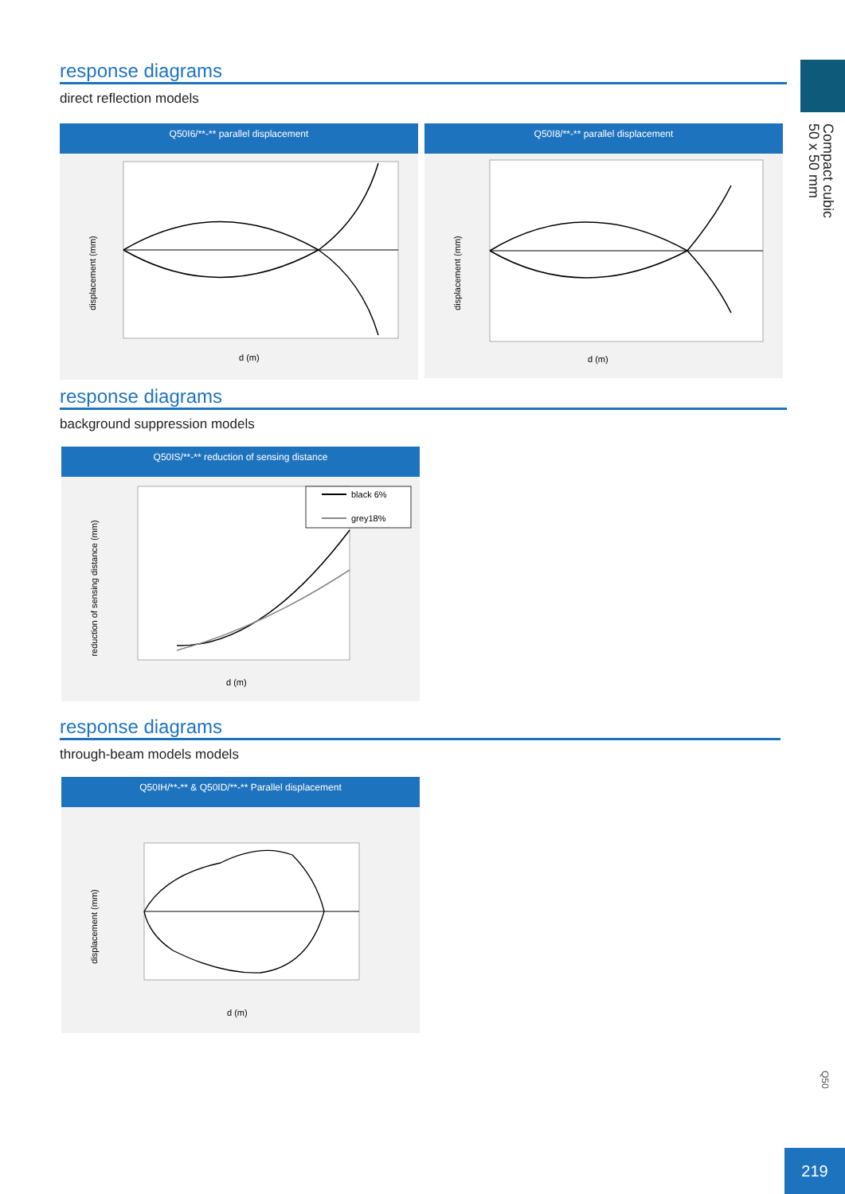Compact cubic
50 x 50 mm
Q50
response diagrams
direct reflection models
Q50I6/**-** parallel displacement
displacement (mm)
d (m)
Q50I8/**-** parallel displacement
displacement (mm)
d (m)
response diagrams
background suppression models
Q50IS/**-** reduction of sensing distance
reduction of sensing distance (mm)
black 6%
grey18%
d (m)
response diagrams
through-beam models models
Q50IH/**-** & Q50ID/**-** Parallel displacement
displacement (mm)
d (m)
219